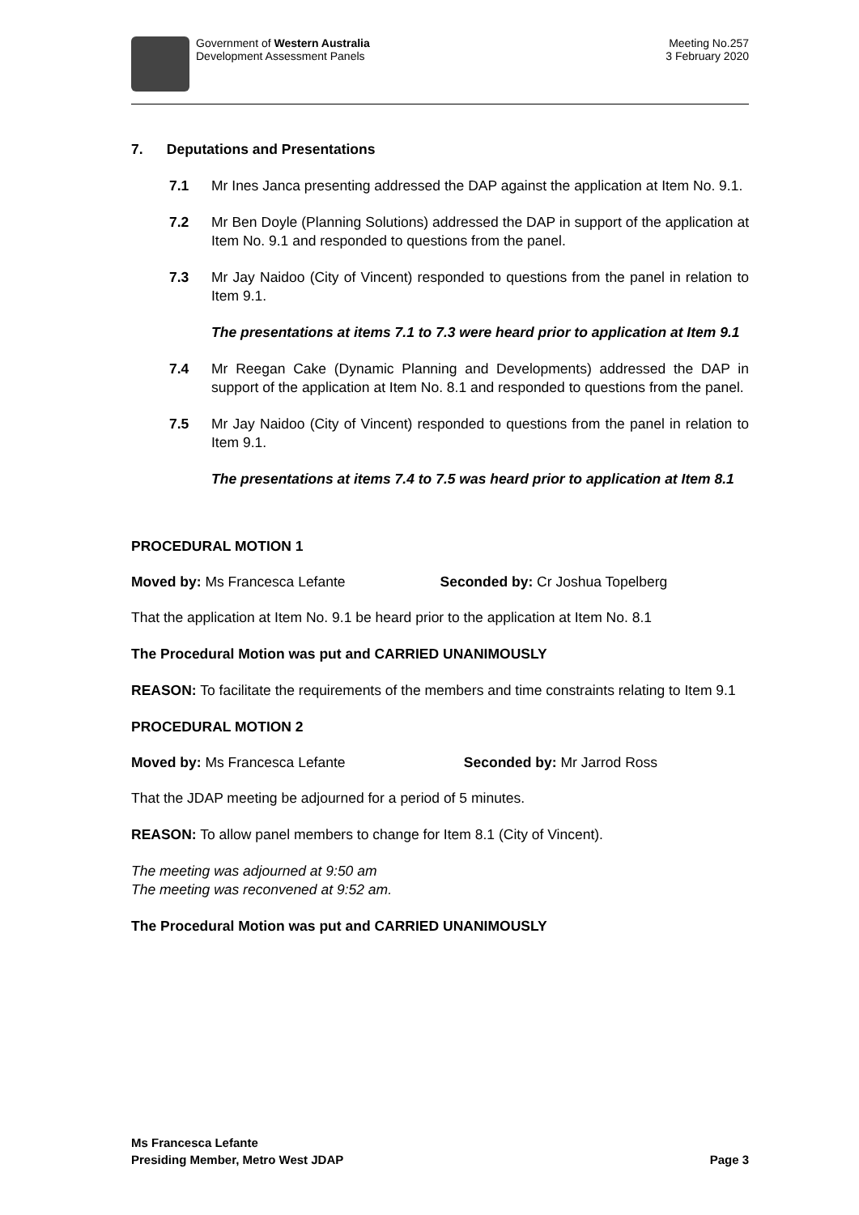Government of Western Australia
Development Assessment Panels
Meeting No.257
3 February 2020
7. Deputations and Presentations
7.1 Mr Ines Janca presenting addressed the DAP against the application at Item No. 9.1.
7.2 Mr Ben Doyle (Planning Solutions) addressed the DAP in support of the application at Item No. 9.1 and responded to questions from the panel.
7.3 Mr Jay Naidoo (City of Vincent) responded to questions from the panel in relation to Item 9.1.
The presentations at items 7.1 to 7.3 were heard prior to application at Item 9.1
7.4 Mr Reegan Cake (Dynamic Planning and Developments) addressed the DAP in support of the application at Item No. 8.1 and responded to questions from the panel.
7.5 Mr Jay Naidoo (City of Vincent) responded to questions from the panel in relation to Item 9.1.
The presentations at items 7.4 to 7.5 was heard prior to application at Item 8.1
PROCEDURAL MOTION 1
Moved by: Ms Francesca Lefante Seconded by: Cr Joshua Topelberg
That the application at Item No. 9.1 be heard prior to the application at Item No. 8.1
The Procedural Motion was put and CARRIED UNANIMOUSLY
REASON: To facilitate the requirements of the members and time constraints relating to Item 9.1
PROCEDURAL MOTION 2
Moved by: Ms Francesca Lefante Seconded by: Mr Jarrod Ross
That the JDAP meeting be adjourned for a period of 5 minutes.
REASON: To allow panel members to change for Item 8.1 (City of Vincent).
The meeting was adjourned at 9:50 am
The meeting was reconvened at 9:52 am.
The Procedural Motion was put and CARRIED UNANIMOUSLY
Ms Francesca Lefante
Presiding Member, Metro West JDAP
Page 3